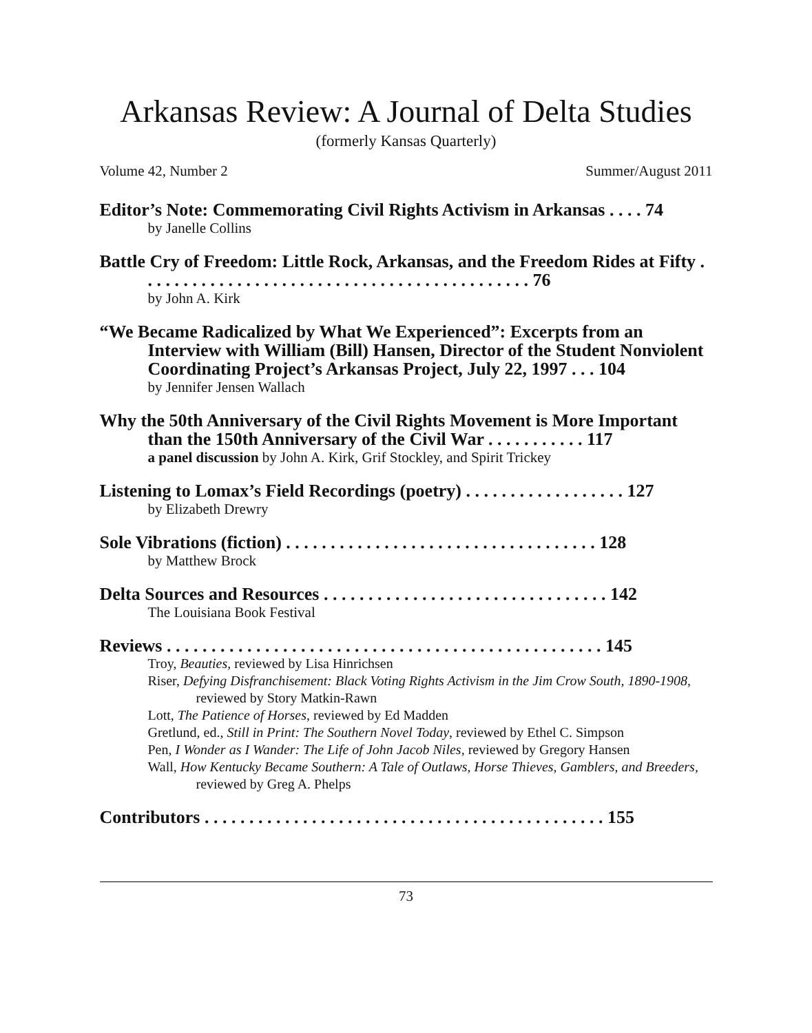Arkansas Review: A Journal of Delta Studies
(formerly Kansas Quarterly)
Volume 42, Number 2 Summer/August 2011
Editor’s Note: Commemorating Civil Rights Activism in Arkansas . . . . 74
by Janelle Collins
Battle Cry of Freedom: Little Rock, Arkansas, and the Freedom Rides at Fifty . . . . . . . . . . . . . . . . . . . . . . . . . . . . . . . . . . . . . . . . . . . . 76
by John A. Kirk
“We Became Radicalized by What We Experienced”: Excerpts from an Interview with William (Bill) Hansen, Director of the Student Nonviolent Coordinating Project’s Arkansas Project, July 22, 1997 . . . 104
by Jennifer Jensen Wallach
Why the 50th Anniversary of the Civil Rights Movement is More Important than the 150th Anniversary of the Civil War . . . . . . . . . . . 117
a panel discussion by John A. Kirk, Grif Stockley, and Spirit Trickey
Listening to Lomax’s Field Recordings (poetry) . . . . . . . . . . . . . . . . . . 127
by Elizabeth Drewry
Sole Vibrations (fiction) . . . . . . . . . . . . . . . . . . . . . . . . . . . . . . . . . . . 128
by Matthew Brock
Delta Sources and Resources . . . . . . . . . . . . . . . . . . . . . . . . . . . . . . . . 142
The Louisiana Book Festival
Reviews . . . . . . . . . . . . . . . . . . . . . . . . . . . . . . . . . . . . . . . . . . . . . . . . . 145
Troy, Beauties, reviewed by Lisa Hinrichsen
Riser, Defying Disfranchisement: Black Voting Rights Activism in the Jim Crow South, 1890-1908, reviewed by Story Matkin-Rawn
Lott, The Patience of Horses, reviewed by Ed Madden
Gretlund, ed., Still in Print: The Southern Novel Today, reviewed by Ethel C. Simpson
Pen, I Wonder as I Wander: The Life of John Jacob Niles, reviewed by Gregory Hansen
Wall, How Kentucky Became Southern: A Tale of Outlaws, Horse Thieves, Gamblers, and Breeders, reviewed by Greg A. Phelps
Contributors . . . . . . . . . . . . . . . . . . . . . . . . . . . . . . . . . . . . . . . . . . . . . 155
73